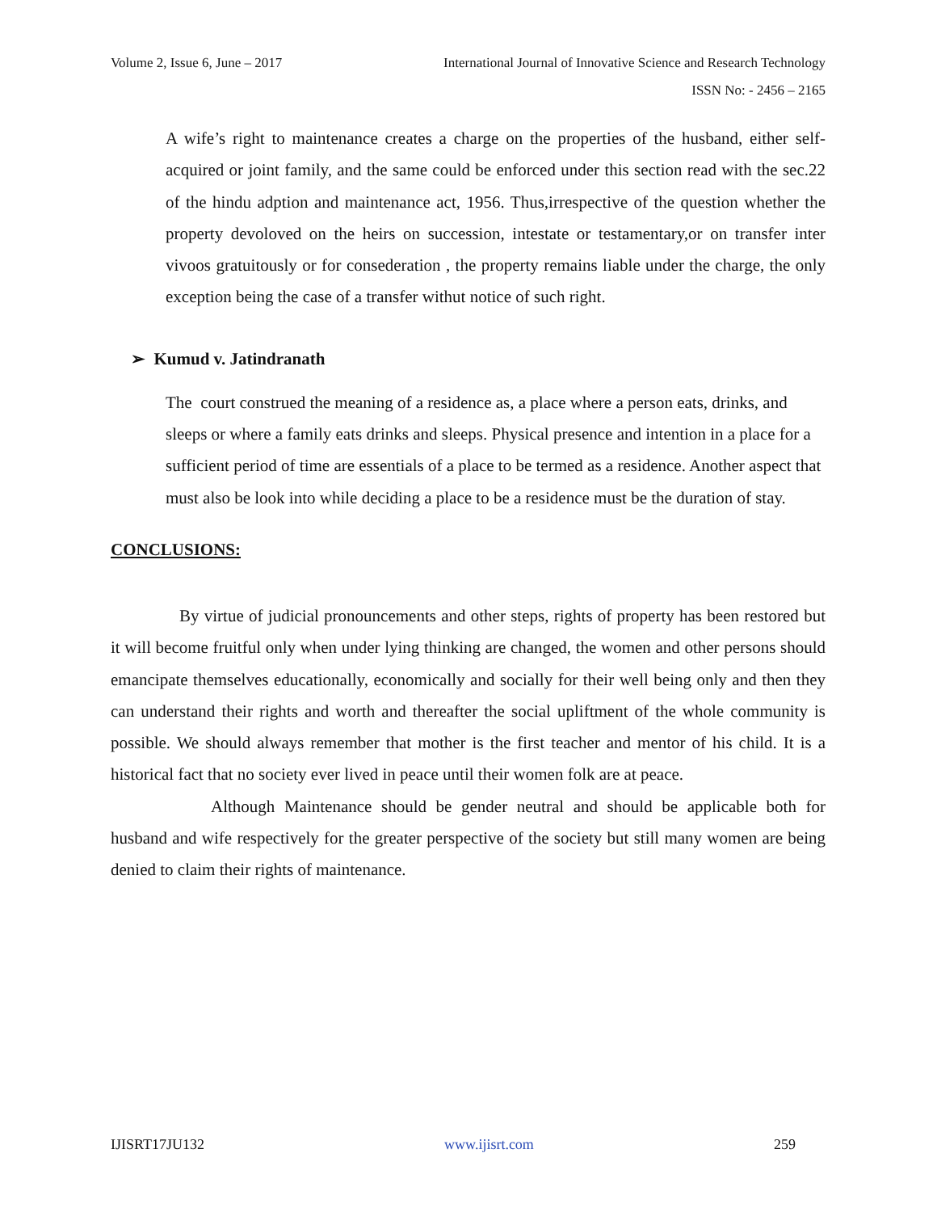Volume 2, Issue 6, June – 2017 International Journal of Innovative Science and Research Technology
ISSN No: - 2456 – 2165
A wife’s right to maintenance creates a charge on the properties of the husband, either self-acquired or joint family, and the same could be enforced under this section read with the sec.22 of the hindu adption and maintenance act, 1956. Thus,irrespective of the question whether the property devoloved on the heirs on succession, intestate or testamentary,or on transfer inter vivoos gratuitously or for consederation , the property remains liable under the charge, the only exception being the case of a transfer withut notice of such right.
➢ Kumud v. Jatindranath
The court construed the meaning of a residence as, a place where a person eats, drinks, and sleeps or where a family eats drinks and sleeps. Physical presence and intention in a place for a sufficient period of time are essentials of a place to be termed as a residence. Another aspect that must also be look into while deciding a place to be a residence must be the duration of stay.
CONCLUSIONS:
By virtue of judicial pronouncements and other steps, rights of property has been restored but it will become fruitful only when under lying thinking are changed, the women and other persons should emancipate themselves educationally, economically and socially for their well being only and then they can understand their rights and worth and thereafter the social upliftment of the whole community is possible. We should always remember that mother is the first teacher and mentor of his child. It is a historical fact that no society ever lived in peace until their women folk are at peace.
Although Maintenance should be gender neutral and should be applicable both for husband and wife respectively for the greater perspective of the society but still many women are being denied to claim their rights of maintenance.
IJISRT17JU132 www.ijisrt.com 259